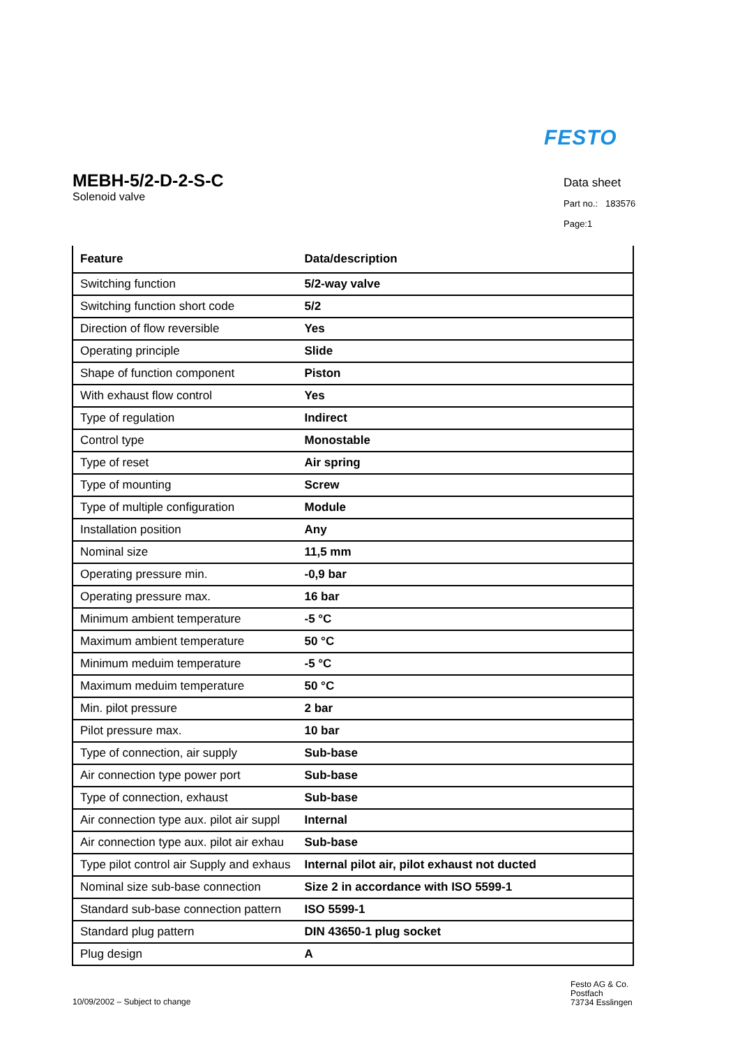FESTO
MEBH-5/2-D-2-S-C
Solenoid valve
Data sheet
Part no.: 183576
Page:1
| Feature | Data/description |
| --- | --- |
| Switching function | 5/2-way valve |
| Switching function short code | 5/2 |
| Direction of flow reversible | Yes |
| Operating principle | Slide |
| Shape of function component | Piston |
| With exhaust flow control | Yes |
| Type of regulation | Indirect |
| Control type | Monostable |
| Type of reset | Air spring |
| Type of mounting | Screw |
| Type of multiple configuration | Module |
| Installation position | Any |
| Nominal size | 11,5 mm |
| Operating pressure min. | -0,9 bar |
| Operating pressure max. | 16 bar |
| Minimum ambient temperature | -5 °C |
| Maximum ambient temperature | 50 °C |
| Minimum meduim temperature | -5 °C |
| Maximum meduim temperature | 50 °C |
| Min. pilot pressure | 2 bar |
| Pilot pressure max. | 10 bar |
| Type of connection, air supply | Sub-base |
| Air connection type power port | Sub-base |
| Type of connection, exhaust | Sub-base |
| Air connection type aux. pilot air suppl | Internal |
| Air connection type aux. pilot air exhau | Sub-base |
| Type pilot control air Supply and exhaus | Internal pilot air, pilot exhaust not ducted |
| Nominal size sub-base connection | Size 2 in accordance with ISO 5599-1 |
| Standard sub-base connection pattern | ISO 5599-1 |
| Standard plug pattern | DIN 43650-1 plug socket |
| Plug design | A |
10/09/2002 – Subject to change
Festo AG & Co.
Postfach
73734 Esslingen